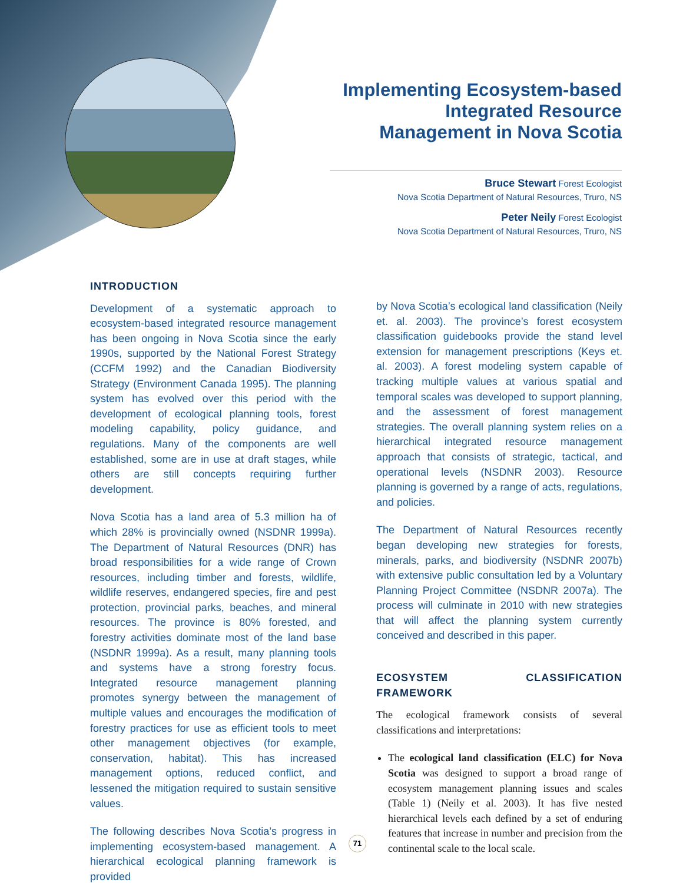Implementing Ecosystem-based Integrated Resource Management in Nova Scotia
Bruce Stewart Forest Ecologist
Nova Scotia Department of Natural Resources, Truro, NS
Peter Neily Forest Ecologist
Nova Scotia Department of Natural Resources, Truro, NS
INTRODUCTION
Development of a systematic approach to ecosystem-based integrated resource management has been ongoing in Nova Scotia since the early 1990s, supported by the National Forest Strategy (CCFM 1992) and the Canadian Biodiversity Strategy (Environment Canada 1995). The planning system has evolved over this period with the development of ecological planning tools, forest modeling capability, policy guidance, and regulations. Many of the components are well established, some are in use at draft stages, while others are still concepts requiring further development.
Nova Scotia has a land area of 5.3 million ha of which 28% is provincially owned (NSDNR 1999a). The Department of Natural Resources (DNR) has broad responsibilities for a wide range of Crown resources, including timber and forests, wildlife, wildlife reserves, endangered species, fire and pest protection, provincial parks, beaches, and mineral resources. The province is 80% forested, and forestry activities dominate most of the land base (NSDNR 1999a). As a result, many planning tools and systems have a strong forestry focus. Integrated resource management planning promotes synergy between the management of multiple values and encourages the modification of forestry practices for use as efficient tools to meet other management objectives (for example, conservation, habitat). This has increased management options, reduced conflict, and lessened the mitigation required to sustain sensitive values.
The following describes Nova Scotia’s progress in implementing ecosystem-based management. A hierarchical ecological planning framework is provided
by Nova Scotia’s ecological land classification (Neily et. al. 2003). The province’s forest ecosystem classification guidebooks provide the stand level extension for management prescriptions (Keys et. al. 2003). A forest modeling system capable of tracking multiple values at various spatial and temporal scales was developed to support planning, and the assessment of forest management strategies. The overall planning system relies on a hierarchical integrated resource management approach that consists of strategic, tactical, and operational levels (NSDNR 2003). Resource planning is governed by a range of acts, regulations, and policies.
The Department of Natural Resources recently began developing new strategies for forests, minerals, parks, and biodiversity (NSDNR 2007b) with extensive public consultation led by a Voluntary Planning Project Committee (NSDNR 2007a). The process will culminate in 2010 with new strategies that will affect the planning system currently conceived and described in this paper.
ECOSYSTEM CLASSIFICATION FRAMEWORK
The ecological framework consists of several classifications and interpretations:
The ecological land classification (ELC) for Nova Scotia was designed to support a broad range of ecosystem management planning issues and scales (Table 1) (Neily et al. 2003). It has five nested hierarchical levels each defined by a set of enduring features that increase in number and precision from the continental scale to the local scale.
71